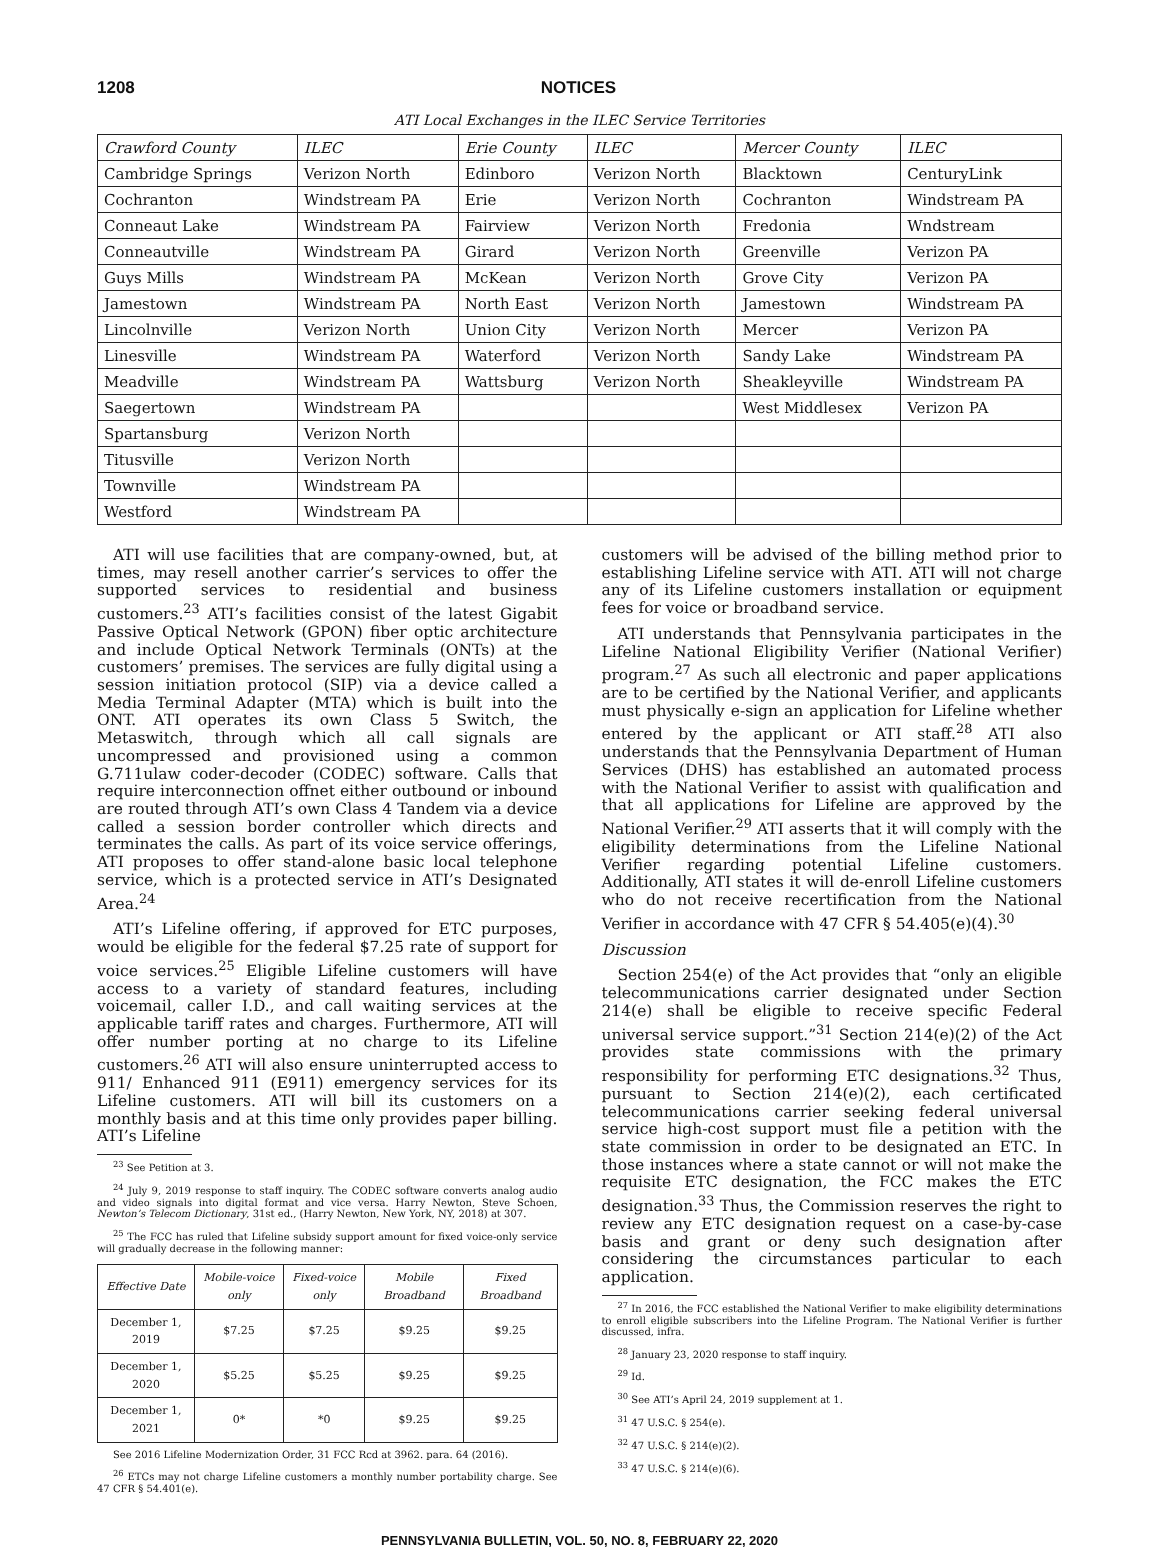1208 NOTICES
ATI Local Exchanges in the ILEC Service Territories
| Crawford County | ILEC | Erie County | ILEC | Mercer County | ILEC |
| --- | --- | --- | --- | --- | --- |
| Cambridge Springs | Verizon North | Edinboro | Verizon North | Blacktown | CenturyLink |
| Cochranton | Windstream PA | Erie | Verizon North | Cochranton | Windstream PA |
| Conneaut Lake | Windstream PA | Fairview | Verizon North | Fredonia | Wndstream |
| Conneautville | Windstream PA | Girard | Verizon North | Greenville | Verizon PA |
| Guys Mills | Windstream PA | McKean | Verizon North | Grove City | Verizon PA |
| Jamestown | Windstream PA | North East | Verizon North | Jamestown | Windstream PA |
| Lincolnville | Verizon North | Union City | Verizon North | Mercer | Verizon PA |
| Linesville | Windstream PA | Waterford | Verizon North | Sandy Lake | Windstream PA |
| Meadville | Windstream PA | Wattsburg | Verizon North | Sheakleyville | Windstream PA |
| Saegertown | Windstream PA | | | West Middlesex | Verizon PA |
| Spartansburg | Verizon North | | | | |
| Titusville | Verizon North | | | | |
| Townville | Windstream PA | | | | |
| Westford | Windstream PA | | | | |
ATI will use facilities that are company-owned, but, at times, may resell another carrier’s services to offer the supported services to residential and business customers.<sup>23</sup> ATI’s facilities consist of the latest Gigabit Passive Optical Network (GPON) fiber optic architecture and include Optical Network Terminals (ONTs) at the customers’ premises. The services are fully digital using a session initiation protocol (SIP) via a device called a Media Terminal Adapter (MTA) which is built into the ONT. ATI operates its own Class 5 Switch, the Metaswitch, through which all call signals are uncompressed and provisioned using a common G.711ulaw coder-decoder (CODEC) software. Calls that require interconnection offnet either outbound or inbound are routed through ATI’s own Class 4 Tandem via a device called a session border controller which directs and terminates the calls. As part of its voice service offerings, ATI proposes to offer stand-alone basic local telephone service, which is a protected service in ATI’s Designated Area.<sup>24</sup>
ATI’s Lifeline offering, if approved for ETC purposes, would be eligible for the federal $7.25 rate of support for voice services.<sup>25</sup> Eligible Lifeline customers will have access to a variety of standard features, including voicemail, caller I.D., and call waiting services at the applicable tariff rates and charges. Furthermore, ATI will offer number porting at no charge to its Lifeline customers.<sup>26</sup> ATI will also ensure uninterrupted access to 911/ Enhanced 911 (E911) emergency services for its Lifeline customers. ATI will bill its customers on a monthly basis and at this time only provides paper billing. ATI’s Lifeline
<sup>23</sup> See Petition at 3.
<sup>24</sup> July 9, 2019 response to staff inquiry. The CODEC software converts analog audio and video signals into digital format and vice versa. Harry Newton, Steve Schoen, Newton’s Telecom Dictionary, 31st ed., (Harry Newton, New York, NY, 2018) at 307.
<sup>25</sup> The FCC has ruled that Lifeline subsidy support amount for fixed voice-only service will gradually decrease in the following manner:
| Effective Date | Mobile-voice only | Fixed-voice only | Mobile Broadband | Fixed Broadband |
| --- | --- | --- | --- | --- |
| December 1, 2019 | $7.25 | $7.25 | $9.25 | $9.25 |
| December 1, 2020 | $5.25 | $5.25 | $9.25 | $9.25 |
| December 1, 2021 | 0* | *0 | $9.25 | $9.25 |
See 2016 Lifeline Modernization Order, 31 FCC Rcd at 3962. para. 64 (2016).
<sup>26</sup> ETCs may not charge Lifeline customers a monthly number portability charge. See 47 CFR § 54.401(e).
customers will be advised of the billing method prior to establishing Lifeline service with ATI. ATI will not charge any of its Lifeline customers installation or equipment fees for voice or broadband service.
ATI understands that Pennsylvania participates in the Lifeline National Eligibility Verifier (National Verifier) program.<sup>27</sup> As such all electronic and paper applications are to be certified by the National Verifier, and applicants must physically e-sign an application for Lifeline whether entered by the applicant or ATI staff.<sup>28</sup> ATI also understands that the Pennsylvania Department of Human Services (DHS) has established an automated process with the National Verifier to assist with qualification and that all applications for Lifeline are approved by the National Verifier.<sup>29</sup> ATI asserts that it will comply with the eligibility determinations from the Lifeline National Verifier regarding potential Lifeline customers. Additionally, ATI states it will de-enroll Lifeline customers who do not receive recertification from the National Verifier in accordance with 47 CFR § 54.405(e)(4).<sup>30</sup>
Discussion
Section 254(e) of the Act provides that “only an eligible telecommunications carrier designated under Section 214(e) shall be eligible to receive specific Federal universal service support.”<sup>31</sup> Section 214(e)(2) of the Act provides state commissions with the primary responsibility for performing ETC designations.<sup>32</sup> Thus, pursuant to Section 214(e)(2), each certificated telecommunications carrier seeking federal universal service high-cost support must file a petition with the state commission in order to be designated an ETC. In those instances where a state cannot or will not make the requisite ETC designation, the FCC makes the ETC designation.<sup>33</sup> Thus, the Commission reserves the right to review any ETC designation request on a case-by-case basis and grant or deny such designation after considering the circumstances particular to each application.
<sup>27</sup> In 2016, the FCC established the National Verifier to make eligibility determinations to enroll eligible subscribers into the Lifeline Program. The National Verifier is further discussed, infra.
<sup>28</sup> January 23, 2020 response to staff inquiry.
<sup>29</sup> Id.
<sup>30</sup> See ATI’s April 24, 2019 supplement at 1.
<sup>31</sup> 47 U.S.C. § 254(e).
<sup>32</sup> 47 U.S.C. § 214(e)(2).
<sup>33</sup> 47 U.S.C. § 214(e)(6).
PENNSYLVANIA BULLETIN, VOL. 50, NO. 8, FEBRUARY 22, 2020